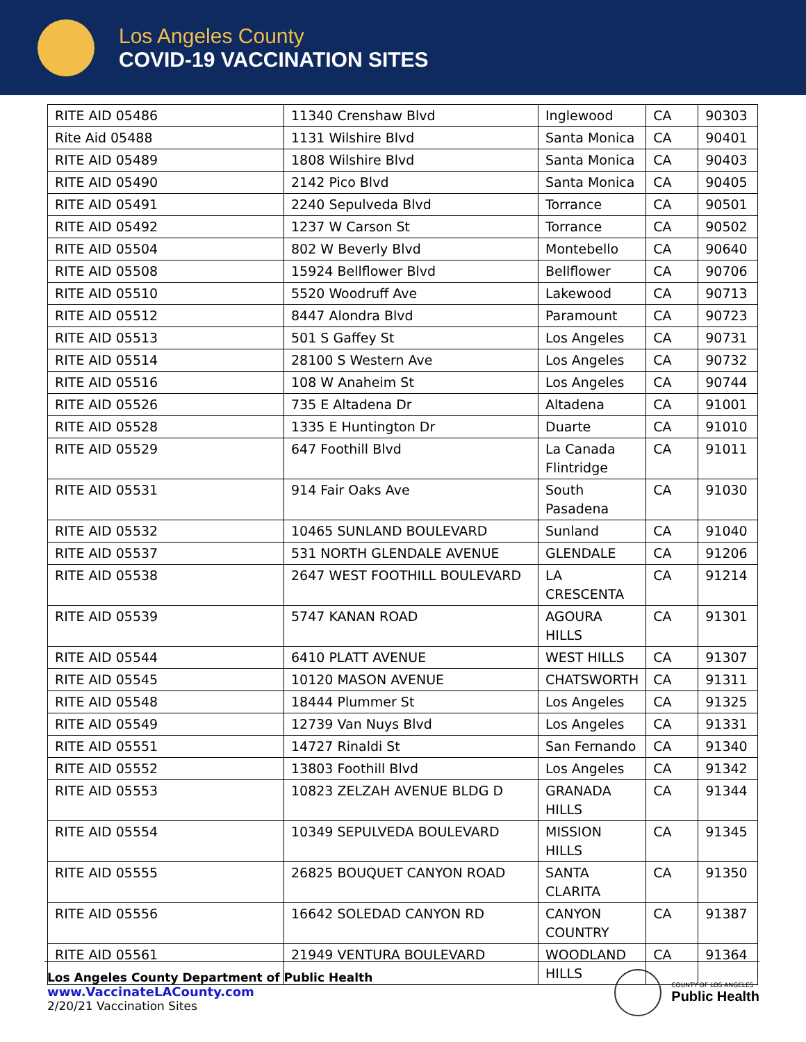Los Angeles County
COVID-19 VACCINATION SITES
| RITE AID 05486 | 11340 Crenshaw Blvd | Inglewood | CA | 90303 |
| Rite Aid 05488 | 1131 Wilshire Blvd | Santa Monica | CA | 90401 |
| RITE AID 05489 | 1808 Wilshire Blvd | Santa Monica | CA | 90403 |
| RITE AID 05490 | 2142 Pico Blvd | Santa Monica | CA | 90405 |
| RITE AID 05491 | 2240 Sepulveda Blvd | Torrance | CA | 90501 |
| RITE AID 05492 | 1237 W Carson St | Torrance | CA | 90502 |
| RITE AID 05504 | 802 W Beverly Blvd | Montebello | CA | 90640 |
| RITE AID 05508 | 15924 Bellflower Blvd | Bellflower | CA | 90706 |
| RITE AID 05510 | 5520 Woodruff Ave | Lakewood | CA | 90713 |
| RITE AID 05512 | 8447 Alondra Blvd | Paramount | CA | 90723 |
| RITE AID 05513 | 501 S Gaffey St | Los Angeles | CA | 90731 |
| RITE AID 05514 | 28100 S Western Ave | Los Angeles | CA | 90732 |
| RITE AID 05516 | 108 W Anaheim St | Los Angeles | CA | 90744 |
| RITE AID 05526 | 735 E Altadena Dr | Altadena | CA | 91001 |
| RITE AID 05528 | 1335 E Huntington Dr | Duarte | CA | 91010 |
| RITE AID 05529 | 647 Foothill Blvd | La Canada Flintridge | CA | 91011 |
| RITE AID 05531 | 914 Fair Oaks Ave | South Pasadena | CA | 91030 |
| RITE AID 05532 | 10465 SUNLAND BOULEVARD | Sunland | CA | 91040 |
| RITE AID 05537 | 531 NORTH GLENDALE AVENUE | GLENDALE | CA | 91206 |
| RITE AID 05538 | 2647 WEST FOOTHILL BOULEVARD | LA CRESCENTA | CA | 91214 |
| RITE AID 05539 | 5747 KANAN ROAD | AGOURA HILLS | CA | 91301 |
| RITE AID 05544 | 6410 PLATT AVENUE | WEST HILLS | CA | 91307 |
| RITE AID 05545 | 10120 MASON AVENUE | CHATSWORTH | CA | 91311 |
| RITE AID 05548 | 18444 Plummer St | Los Angeles | CA | 91325 |
| RITE AID 05549 | 12739 Van Nuys Blvd | Los Angeles | CA | 91331 |
| RITE AID 05551 | 14727 Rinaldi St | San Fernando | CA | 91340 |
| RITE AID 05552 | 13803 Foothill Blvd | Los Angeles | CA | 91342 |
| RITE AID 05553 | 10823 ZELZAH AVENUE BLDG D | GRANADA HILLS | CA | 91344 |
| RITE AID 05554 | 10349 SEPULVEDA BOULEVARD | MISSION HILLS | CA | 91345 |
| RITE AID 05555 | 26825 BOUQUET CANYON ROAD | SANTA CLARITA | CA | 91350 |
| RITE AID 05556 | 16642 SOLEDAD CANYON RD | CANYON COUNTRY | CA | 91387 |
| RITE AID 05561 | 21949 VENTURA BOULEVARD | WOODLAND HILLS | CA | 91364 |
Los Angeles County Department of Public Health
www.VaccinateLACounty.com
2/20/21 Vaccination Sites
COUNTY OF LOS ANGELES
Public Health